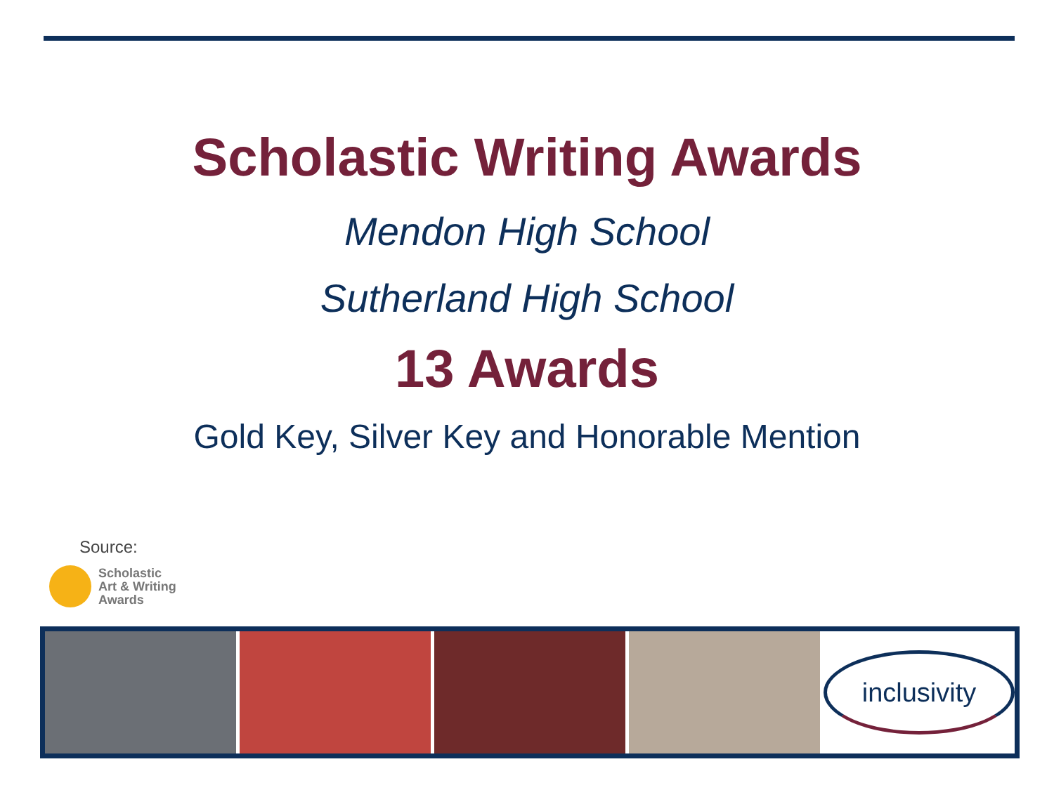Scholastic Writing Awards
Mendon High School
Sutherland High School
13 Awards
Gold Key, Silver Key and Honorable Mention
Source:
Scholastic
Art & Writing
Awards
inclusivity